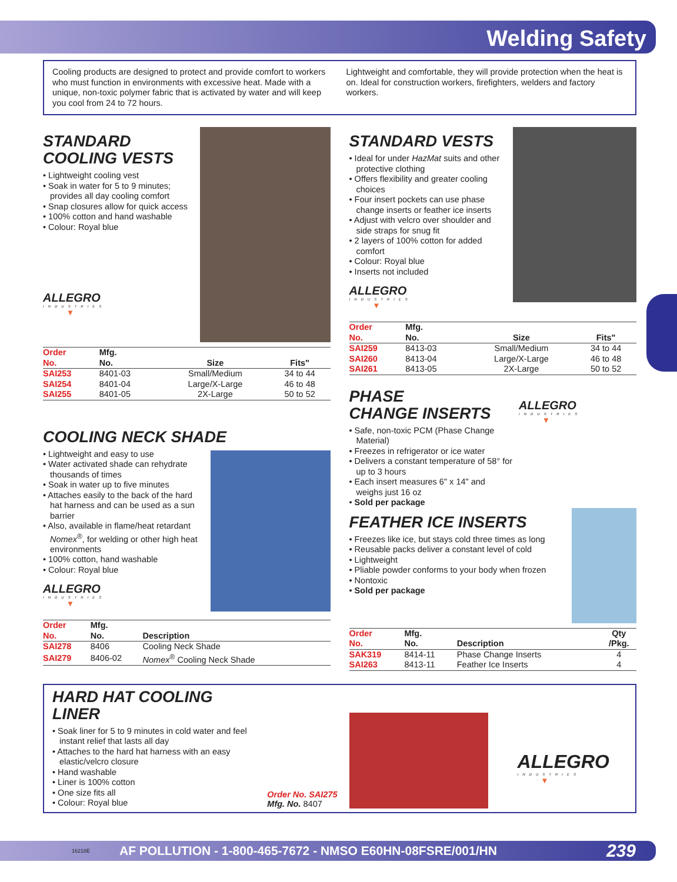Welding Safety
Cooling products are designed to protect and provide comfort to workers who must function in environments with excessive heat. Made with a unique, non-toxic polymer fabric that is activated by water and will keep you cool from 24 to 72 hours.
Lightweight and comfortable, they will provide protection when the heat is on. Ideal for construction workers, firefighters, welders and factory workers.
STANDARD
COOLING VESTS
• Lightweight cooling vest
• Soak in water for 5 to 9 minutes; provides all day cooling comfort
• Snap closures allow for quick access
• 100% cotton and hand washable
• Colour: Royal blue
ALLEGRO
INDUSTRIES
▼
| Order No. | Mfg. No. | Size | Fits" |
| --- | --- | --- | --- |
| SAI253 | 8401-03 | Small/Medium | 34 to 44 |
| SAI254 | 8401-04 | Large/X-Large | 46 to 48 |
| SAI255 | 8401-05 | 2X-Large | 50 to 52 |
COOLING NECK SHADE
• Lightweight and easy to use
• Water activated shade can rehydrate thousands of times
• Soak in water up to five minutes
• Attaches easily to the back of the hard hat harness and can be used as a sun barrier
• Also, available in flame/heat retardant Nomex<sup>®</sup>, for welding or other high heat environments
• 100% cotton, hand washable
• Colour: Royal blue
ALLEGRO
INDUSTRIES
▼
| Order No. | Mfg. No. | Description |
| --- | --- | --- |
| SAI278 | 8406 | Cooling Neck Shade |
| SAI279 | 8406-02 | Nomex<sup>®</sup> Cooling Neck Shade |
STANDARD VESTS
• Ideal for under HazMat suits and other protective clothing
• Offers flexibility and greater cooling choices
• Four insert pockets can use phase change inserts or feather ice inserts
• Adjust with velcro over shoulder and side straps for snug fit
• 2 layers of 100% cotton for added comfort
• Colour: Royal blue
• Inserts not included
ALLEGRO
INDUSTRIES
▼
| Order No. | Mfg. No. | Size | Fits" |
| --- | --- | --- | --- |
| SAI259 | 8413-03 | Small/Medium | 34 to 44 |
| SAI260 | 8413-04 | Large/X-Large | 46 to 48 |
| SAI261 | 8413-05 | 2X-Large | 50 to 52 |
PHASE
CHANGE INSERTS
• Safe, non-toxic PCM (Phase Change Material)
• Freezes in refrigerator or ice water
• Delivers a constant temperature of 58° for up to 3 hours
• Each insert measures 6" x 14" and weighs just 16 oz
• Sold per package
ALLEGRO
INDUSTRIES
▼
FEATHER ICE INSERTS
• Freezes like ice, but stays cold three times as long
• Reusable packs deliver a constant level of cold
• Lightweight
• Pliable powder conforms to your body when frozen
• Nontoxic
• Sold per package
| Order No. | Mfg. No. | Description | Qty /Pkg. |
| --- | --- | --- | --- |
| SAK319 | 8414-11 | Phase Change Inserts | 4 |
| SAI263 | 8413-11 | Feather Ice Inserts | 4 |
HARD HAT COOLING LINER
• Soak liner for 5 to 9 minutes in cold water and feel instant relief that lasts all day
• Attaches to the hard hat harness with an easy elastic/velcro closure
• Hand washable
• Liner is 100% cotton
• One size fits all
• Colour: Royal blue
Order No. SAI275
Mfg. No. 8407
ALLEGRO
INDUSTRIES
▼
16218E AF POLLUTION - 1-800-465-7672 - NMSO E60HN-08FSRE/001/HN 239